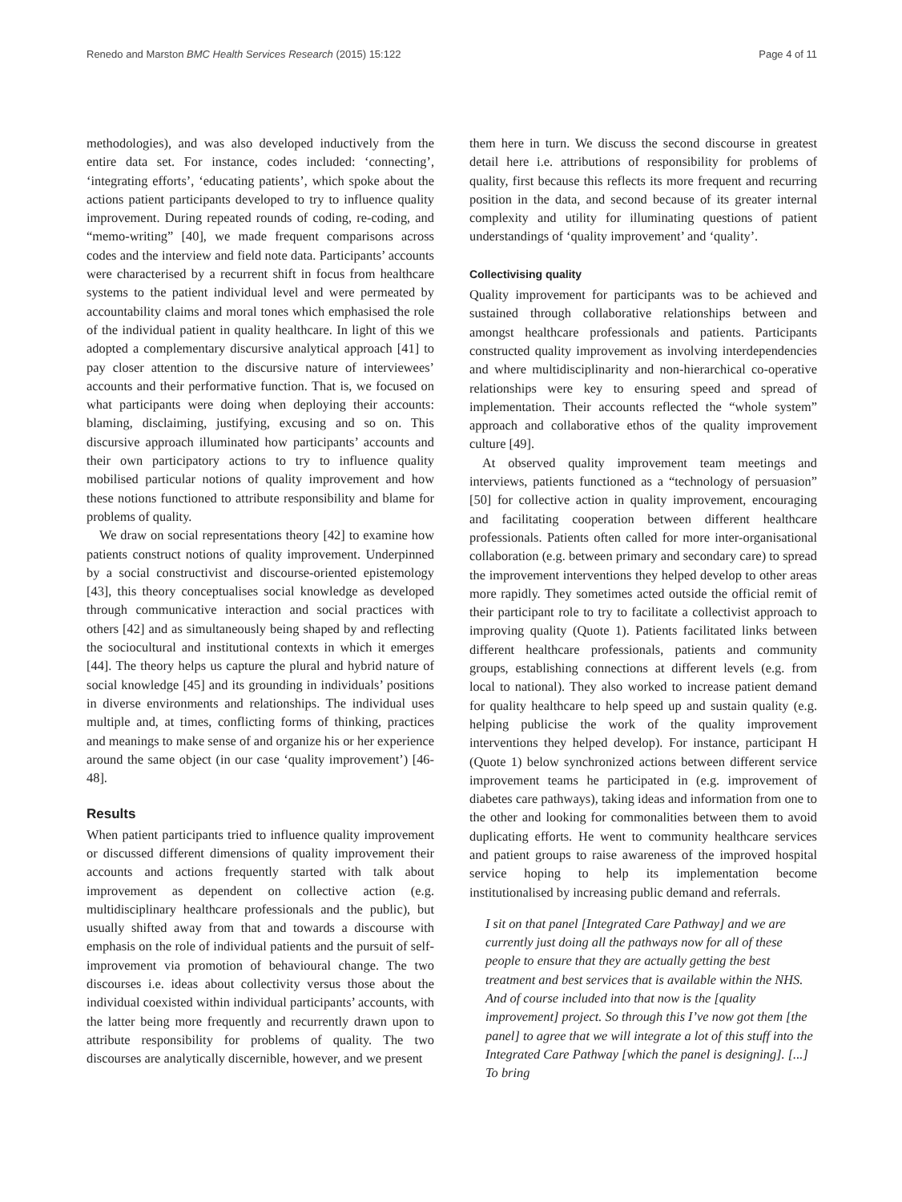Renedo and Marston BMC Health Services Research (2015) 15:122 Page 4 of 11
methodologies), and was also developed inductively from the entire data set. For instance, codes included: ‘connecting’, ‘integrating efforts’, ‘educating patients’, which spoke about the actions patient participants developed to try to influence quality improvement. During repeated rounds of coding, re-coding, and “memo-writing” [40], we made frequent comparisons across codes and the interview and field note data. Participants’ accounts were characterised by a recurrent shift in focus from healthcare systems to the patient individual level and were permeated by accountability claims and moral tones which emphasised the role of the individual patient in quality healthcare. In light of this we adopted a complementary discursive analytical approach [41] to pay closer attention to the discursive nature of interviewees’ accounts and their performative function. That is, we focused on what participants were doing when deploying their accounts: blaming, disclaiming, justifying, excusing and so on. This discursive approach illuminated how participants’ accounts and their own participatory actions to try to influence quality mobilised particular notions of quality improvement and how these notions functioned to attribute responsibility and blame for problems of quality.
We draw on social representations theory [42] to examine how patients construct notions of quality improvement. Underpinned by a social constructivist and discourse-oriented epistemology [43], this theory conceptualises social knowledge as developed through communicative interaction and social practices with others [42] and as simultaneously being shaped by and reflecting the sociocultural and institutional contexts in which it emerges [44]. The theory helps us capture the plural and hybrid nature of social knowledge [45] and its grounding in individuals’ positions in diverse environments and relationships. The individual uses multiple and, at times, conflicting forms of thinking, practices and meanings to make sense of and organize his or her experience around the same object (in our case ‘quality improvement’) [46-48].
Results
When patient participants tried to influence quality improvement or discussed different dimensions of quality improvement their accounts and actions frequently started with talk about improvement as dependent on collective action (e.g. multidisciplinary healthcare professionals and the public), but usually shifted away from that and towards a discourse with emphasis on the role of individual patients and the pursuit of self-improvement via promotion of behavioural change. The two discourses i.e. ideas about collectivity versus those about the individual coexisted within individual participants’ accounts, with the latter being more frequently and recurrently drawn upon to attribute responsibility for problems of quality. The two discourses are analytically discernible, however, and we present
them here in turn. We discuss the second discourse in greatest detail here i.e. attributions of responsibility for problems of quality, first because this reflects its more frequent and recurring position in the data, and second because of its greater internal complexity and utility for illuminating questions of patient understandings of ‘quality improvement’ and ‘quality’.
Collectivising quality
Quality improvement for participants was to be achieved and sustained through collaborative relationships between and amongst healthcare professionals and patients. Participants constructed quality improvement as involving interdependencies and where multidisciplinarity and non-hierarchical co-operative relationships were key to ensuring speed and spread of implementation. Their accounts reflected the “whole system” approach and collaborative ethos of the quality improvement culture [49].
At observed quality improvement team meetings and interviews, patients functioned as a “technology of persuasion” [50] for collective action in quality improvement, encouraging and facilitating cooperation between different healthcare professionals. Patients often called for more inter-organisational collaboration (e.g. between primary and secondary care) to spread the improvement interventions they helped develop to other areas more rapidly. They sometimes acted outside the official remit of their participant role to try to facilitate a collectivist approach to improving quality (Quote 1). Patients facilitated links between different healthcare professionals, patients and community groups, establishing connections at different levels (e.g. from local to national). They also worked to increase patient demand for quality healthcare to help speed up and sustain quality (e.g. helping publicise the work of the quality improvement interventions they helped develop). For instance, participant H (Quote 1) below synchronized actions between different service improvement teams he participated in (e.g. improvement of diabetes care pathways), taking ideas and information from one to the other and looking for commonalities between them to avoid duplicating efforts. He went to community healthcare services and patient groups to raise awareness of the improved hospital service hoping to help its implementation become institutionalised by increasing public demand and referrals.
I sit on that panel [Integrated Care Pathway] and we are currently just doing all the pathways now for all of these people to ensure that they are actually getting the best treatment and best services that is available within the NHS. And of course included into that now is the [quality improvement] project. So through this I’ve now got them [the panel] to agree that we will integrate a lot of this stuff into the Integrated Care Pathway [which the panel is designing]. [...] To bring